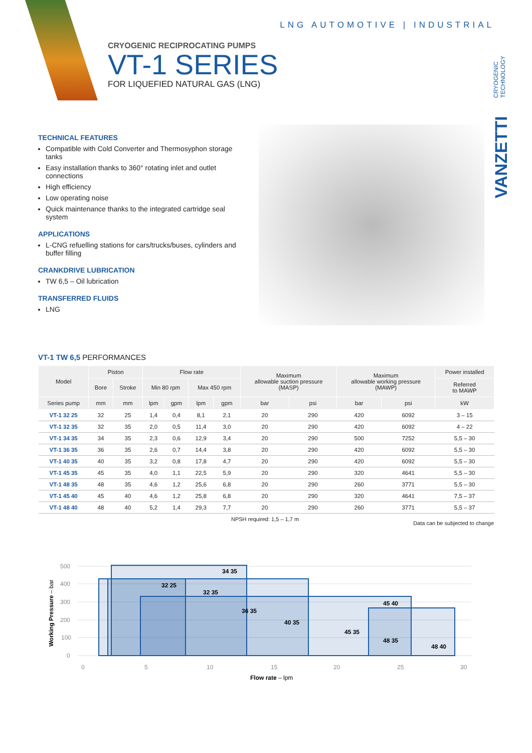LNG AUTOMOTIVE | INDUSTRIAL
CRYOGENIC RECIPROCATING PUMPS
VT-1 SERIES
FOR LIQUEFIED NATURAL GAS (LNG)
VANZETTI
CRYOGENIC
TECHNOLOGY
TECHNICAL FEATURES
Compatible with Cold Converter and Thermosyphon storage tanks
Easy installation thanks to 360° rotating inlet and outlet connections
High efficiency
Low operating noise
Quick maintenance thanks to the integrated cartridge seal system
APPLICATIONS
L-CNG refuelling stations for cars/trucks/buses, cylinders and buffer filling
CRANKDRIVE LUBRICATION
TW 6,5 – Oil lubrication
TRANSFERRED FLUIDS
LNG
VT-1 TW 6,5 PERFORMANCES
| Model | Piston | | Flow rate | | | | Maximum allowable suction pressure (MASP) | | Maximum allowable working pressure (MAWP) | | Power installed |
| --- | --- | --- | --- | --- | --- | --- | --- | --- | --- | --- | --- |
| | Bore | Stroke | Min 80 rpm | | Max 450 rpm | | | | | | Referred to MAWP |
| Series pump | mm | mm | lpm | gpm | lpm | gpm | bar | psi | bar | psi | kW |
| VT-1 32 25 | 32 | 25 | 1,4 | 0,4 | 8,1 | 2,1 | 20 | 290 | 420 | 6092 | 3 – 15 |
| VT-1 32 35 | 32 | 35 | 2,0 | 0,5 | 11,4 | 3,0 | 20 | 290 | 420 | 6092 | 4 – 22 |
| VT-1 34 35 | 34 | 35 | 2,3 | 0,6 | 12,9 | 3,4 | 20 | 290 | 500 | 7252 | 5,5 – 30 |
| VT-1 36 35 | 36 | 35 | 2,6 | 0,7 | 14,4 | 3,8 | 20 | 290 | 420 | 6092 | 5,5 – 30 |
| VT-1 40 35 | 40 | 35 | 3,2 | 0,8 | 17,8 | 4,7 | 20 | 290 | 420 | 6092 | 5,5 – 30 |
| VT-1 45 35 | 45 | 35 | 4,0 | 1,1 | 22,5 | 5,9 | 20 | 290 | 320 | 4641 | 5,5 – 30 |
| VT-1 48 35 | 48 | 35 | 4,6 | 1,2 | 25,6 | 6,8 | 20 | 290 | 260 | 3771 | 5,5 – 30 |
| VT-1 45 40 | 45 | 40 | 4,6 | 1,2 | 25,8 | 6,8 | 20 | 290 | 320 | 4641 | 7,5 – 37 |
| VT-1 48 40 | 48 | 40 | 5,2 | 1,4 | 29,3 | 7,7 | 20 | 290 | 260 | 3771 | 5,5 – 37 |
NPSH required: 1,5 – 1,7 m Data can be subjected to change
500
400
300
200
100
0
0
5
10
15
20
25
30
34 35
32 25
32 35
36 35
40 35
45 35
45 40
48 35
48 40
Working Pressure – bar
Flow rate – lpm